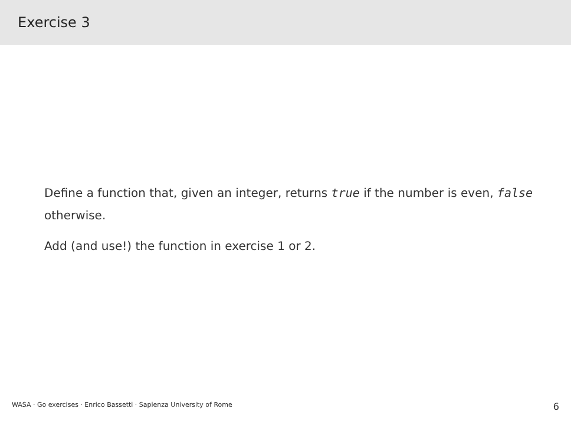Exercise 3
Define a function that, given an integer, returns true if the number is even, false otherwise.
Add (and use!) the function in exercise 1 or 2.
WASA · Go exercises · Enrico Bassetti · Sapienza University of Rome 6